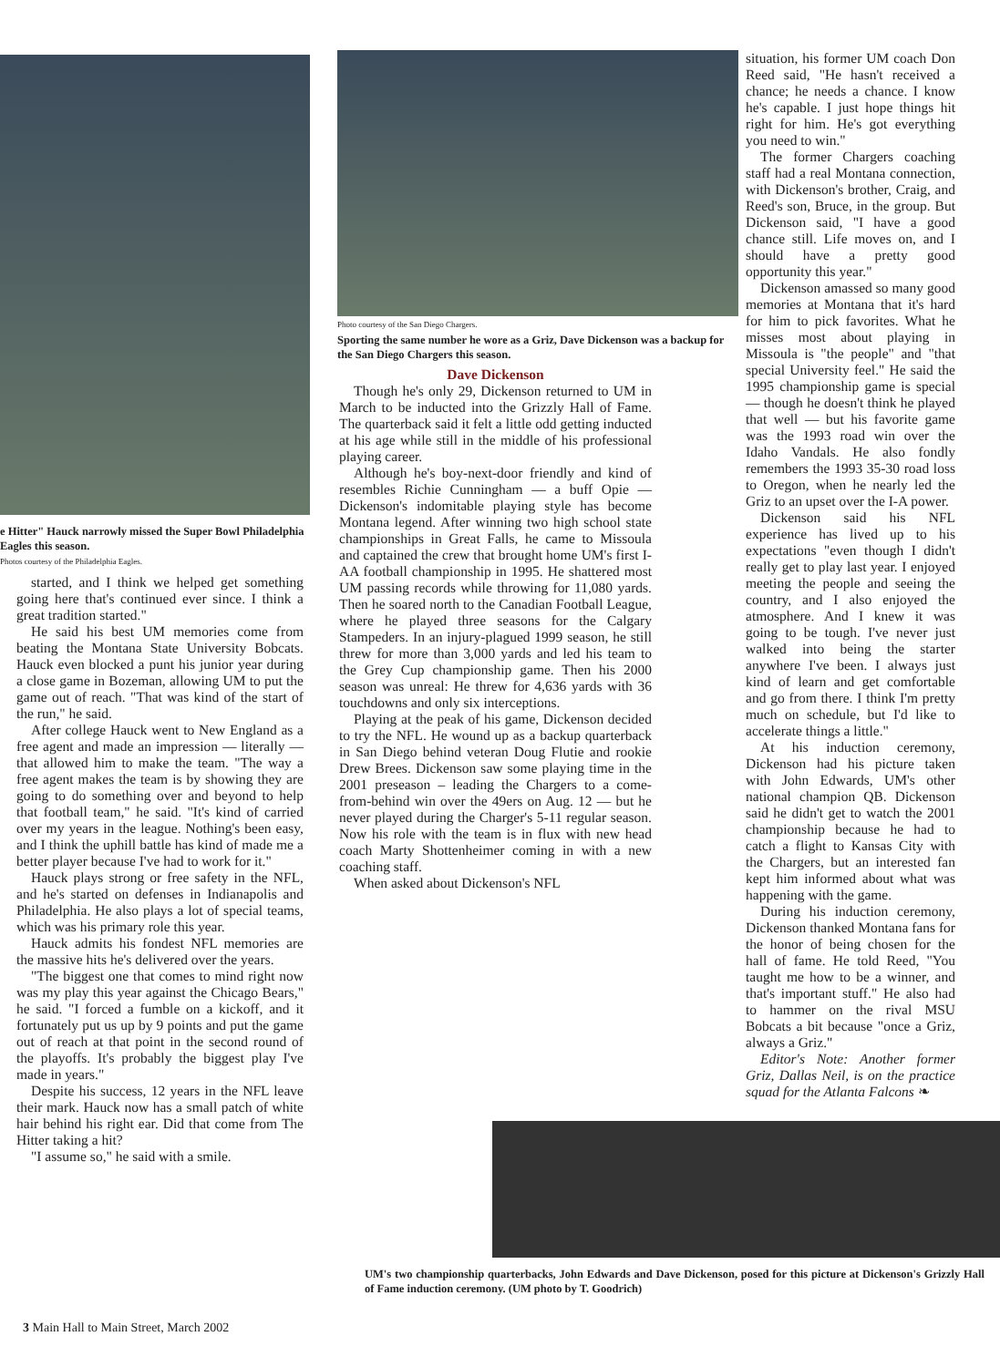e Hitter" Hauck narrowly missed the Super Bowl Philadelphia Eagles this season.
Photos courtesy of the Philadelphia Eagles.
started, and I think we helped get something going here that's continued ever since. I think a great tradition started."
He said his best UM memories come from beating the Montana State University Bobcats. Hauck even blocked a punt his junior year during a close game in Bozeman, allowing UM to put the game out of reach. "That was kind of the start of the run," he said.
After college Hauck went to New England as a free agent and made an impression — literally — that allowed him to make the team. "The way a free agent makes the team is by showing they are going to do something over and beyond to help that football team," he said. "It's kind of carried over my years in the league. Nothing's been easy, and I think the uphill battle has kind of made me a better player because I've had to work for it."
Hauck plays strong or free safety in the NFL, and he's started on defenses in Indianapolis and Philadelphia. He also plays a lot of special teams, which was his primary role this year.
Hauck admits his fondest NFL memories are the massive hits he's delivered over the years.
"The biggest one that comes to mind right now was my play this year against the Chicago Bears," he said. "I forced a fumble on a kickoff, and it fortunately put us up by 9 points and put the game out of reach at that point in the second round of the playoffs. It's probably the biggest play I've made in years."
Despite his success, 12 years in the NFL leave their mark. Hauck now has a small patch of white hair behind his right ear. Did that come from The Hitter taking a hit?
"I assume so," he said with a smile.
Photo courtesy of the San Diego Chargers.
Sporting the same number he wore as a Griz, Dave Dickenson was a backup for the San Diego Chargers this season.
Dave Dickenson
Though he's only 29, Dickenson returned to UM in March to be inducted into the Grizzly Hall of Fame. The quarterback said it felt a little odd getting inducted at his age while still in the middle of his professional playing career.
Although he's boy-next-door friendly and kind of resembles Richie Cunningham — a buff Opie — Dickenson's indomitable playing style has become Montana legend. After winning two high school state championships in Great Falls, he came to Missoula and captained the crew that brought home UM's first I-AA football championship in 1995. He shattered most UM passing records while throwing for 11,080 yards. Then he soared north to the Canadian Football League, where he played three seasons for the Calgary Stampeders. In an injury-plagued 1999 season, he still threw for more than 3,000 yards and led his team to the Grey Cup championship game. Then his 2000 season was unreal: He threw for 4,636 yards with 36 touchdowns and only six interceptions.
Playing at the peak of his game, Dickenson decided to try the NFL. He wound up as a backup quarterback in San Diego behind veteran Doug Flutie and rookie Drew Brees. Dickenson saw some playing time in the 2001 preseason – leading the Chargers to a come-from-behind win over the 49ers on Aug. 12 — but he never played during the Charger's 5-11 regular season. Now his role with the team is in flux with new head coach Marty Shottenheimer coming in with a new coaching staff.
When asked about Dickenson's NFL
situation, his former UM coach Don Reed said, "He hasn't received a chance; he needs a chance. I know he's capable. I just hope things hit right for him. He's got everything you need to win."
The former Chargers coaching staff had a real Montana connection, with Dickenson's brother, Craig, and Reed's son, Bruce, in the group. But Dickenson said, "I have a good chance still. Life moves on, and I should have a pretty good opportunity this year."
Dickenson amassed so many good memories at Montana that it's hard for him to pick favorites. What he misses most about playing in Missoula is "the people" and "that special University feel." He said the 1995 championship game is special — though he doesn't think he played that well — but his favorite game was the 1993 road win over the Idaho Vandals. He also fondly remembers the 1993 35-30 road loss to Oregon, when he nearly led the Griz to an upset over the I-A power.
Dickenson said his NFL experience has lived up to his expectations "even though I didn't really get to play last year. I enjoyed meeting the people and seeing the country, and I also enjoyed the atmosphere. And I knew it was going to be tough. I've never just walked into being the starter anywhere I've been. I always just kind of learn and get comfortable and go from there. I think I'm pretty much on schedule, but I'd like to accelerate things a little."
At his induction ceremony, Dickenson had his picture taken with John Edwards, UM's other national champion QB. Dickenson said he didn't get to watch the 2001 championship because he had to catch a flight to Kansas City with the Chargers, but an interested fan kept him informed about what was happening with the game.
During his induction ceremony, Dickenson thanked Montana fans for the honor of being chosen for the hall of fame. He told Reed, "You taught me how to be a winner, and that's important stuff." He also had to hammer on the rival MSU Bobcats a bit because "once a Griz, always a Griz."
Editor's Note: Another former Griz, Dallas Neil, is on the practice squad for the Atlanta Falcons ❧
UM's two championship quarterbacks, John Edwards and Dave Dickenson, posed for this picture at Dickenson's Grizzly Hall of Fame induction ceremony. (UM photo by T. Goodrich)
3 Main Hall to Main Street, March 2002